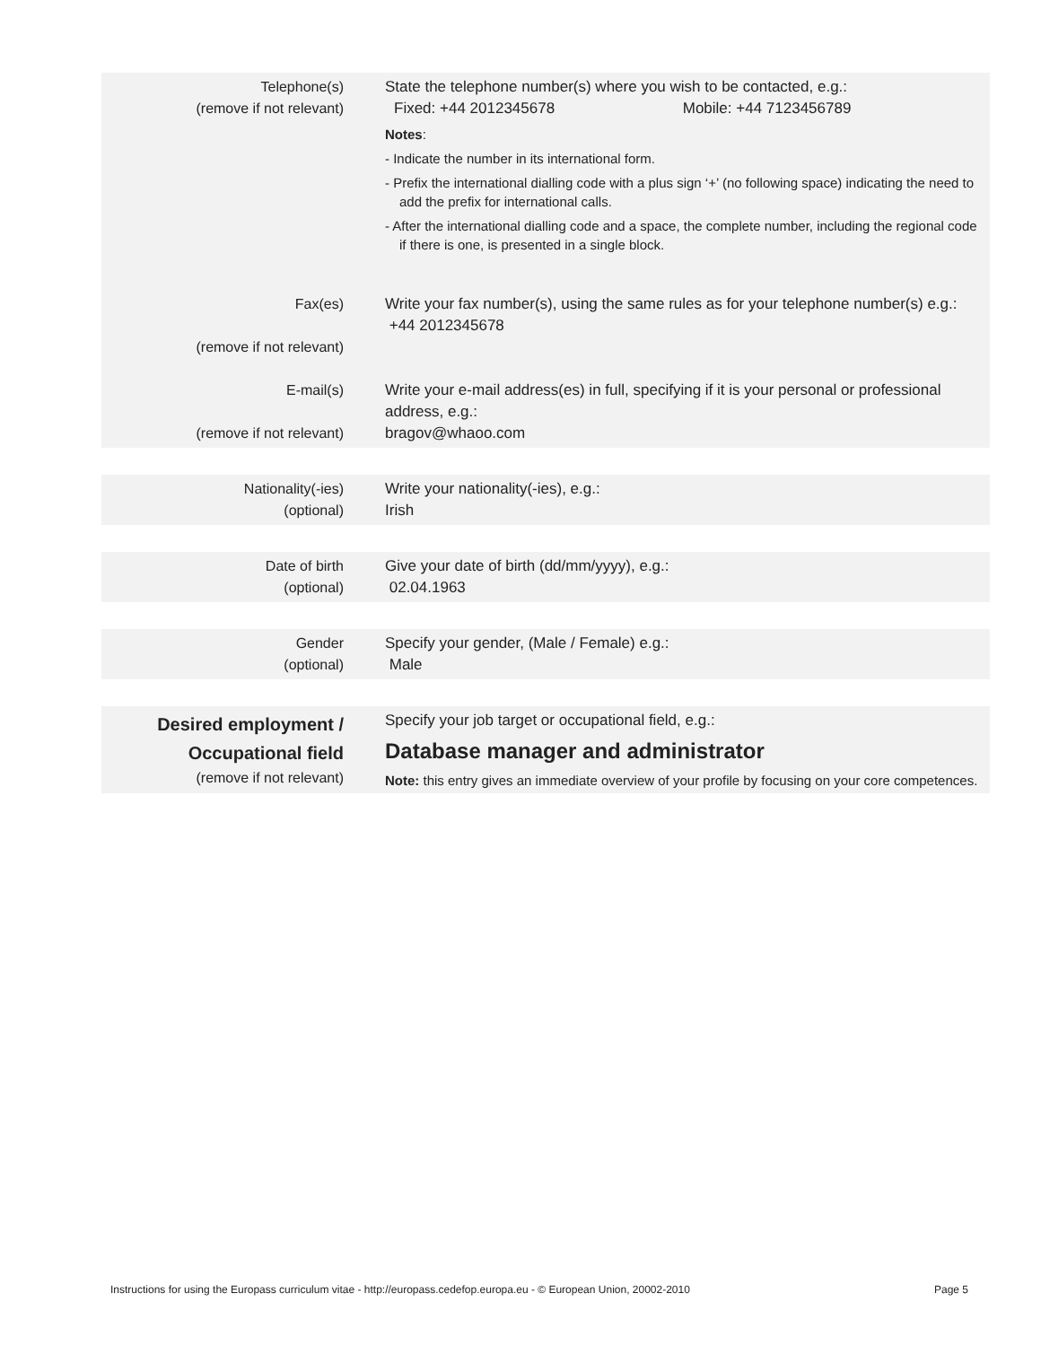| Telephone(s) (remove if not relevant) | State the telephone number(s) where you wish to be contacted, e.g.: Fixed: +44 2012345678 Mobile: +44 7123456789 Notes : - Indicate the number in its international form. - Prefix the international dialling code with a plus sign ‘+’ (no following space) indicating the need to add the prefix for international calls. - After the international dialling code and a space, the complete number, including the regional code if there is one, is presented in a single block. |
| Fax(es) (remove if not relevant) | Write your fax number(s), using the same rules as for your telephone number(s) e.g.: +44 2012345678 |
| E-mail(s) (remove if not relevant) | Write your e-mail address(es) in full, specifying if it is your personal or professional address, e.g.: bragov@whaoo.com |
| Nationality(-ies) (optional) | Write your nationality(-ies), e.g.: Irish |
| Date of birth (optional) | Give your date of birth (dd/mm/yyyy), e.g.: 02.04.1963 |
| Gender (optional) | Specify your gender, (Male / Female) e.g.: Male |
| Desired employment / Occupational field (remove if not relevant) | Specify your job target or occupational field, e.g.: Database manager and administrator Note: this entry gives an immediate overview of your profile by focusing on your core competences. |
Instructions for using the Europass curriculum vitae - http://europass.cedefop.europa.eu - © European Union, 20002-2010 Page 5